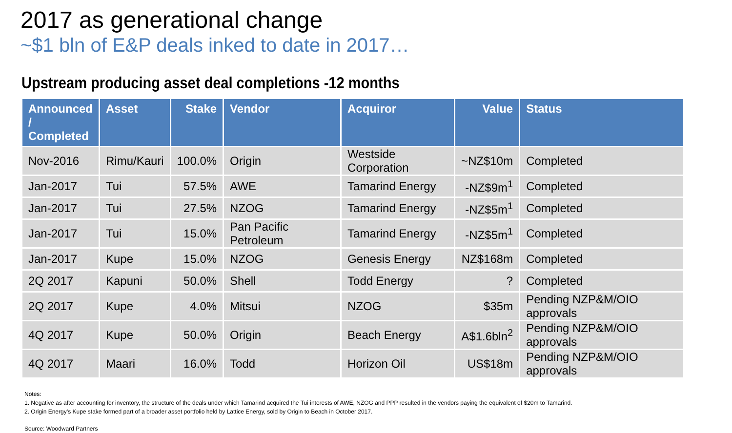2017 as generational change
~$1 bln of E&P deals inked to date in 2017…
Upstream producing asset deal completions -12 months
| Announced / Completed | Asset | Stake | Vendor | Acquiror | Value | Status |
| --- | --- | --- | --- | --- | --- | --- |
| Nov-2016 | Rimu/Kauri | 100.0% | Origin | Westside Corporation | ~NZ$10m | Completed |
| Jan-2017 | Tui | 57.5% | AWE | Tamarind Energy | -NZ$9m<sup>1</sup> | Completed |
| Jan-2017 | Tui | 27.5% | NZOG | Tamarind Energy | -NZ$5m<sup>1</sup> | Completed |
| Jan-2017 | Tui | 15.0% | Pan Pacific Petroleum | Tamarind Energy | -NZ$5m<sup>1</sup> | Completed |
| Jan-2017 | Kupe | 15.0% | NZOG | Genesis Energy | NZ$168m | Completed |
| 2Q 2017 | Kapuni | 50.0% | Shell | Todd Energy | ? | Completed |
| 2Q 2017 | Kupe | 4.0% | Mitsui | NZOG | $35m | Pending NZP&M/OIO approvals |
| 4Q 2017 | Kupe | 50.0% | Origin | Beach Energy | A$1.6bln<sup>2</sup> | Pending NZP&M/OIO approvals |
| 4Q 2017 | Maari | 16.0% | Todd | Horizon Oil | US$18m | Pending NZP&M/OIO approvals |
Notes:
1. Negative as after accounting for inventory, the structure of the deals under which Tamarind acquired the Tui interests of AWE, NZOG and PPP resulted in the vendors paying the equivalent of $20m to Tamarind.
2. Origin Energy’s Kupe stake formed part of a broader asset portfolio held by Lattice Energy, sold by Origin to Beach in October 2017.
Source: Woodward Partners